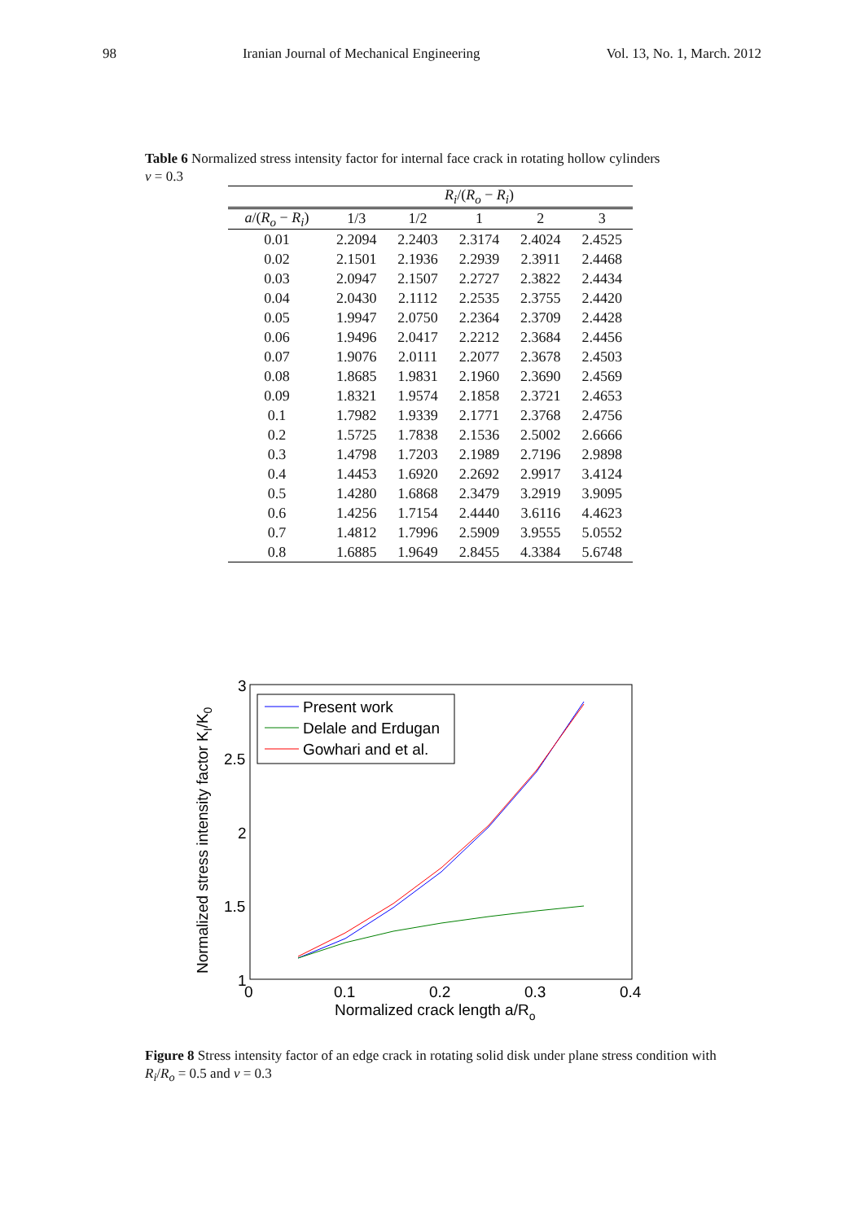98 Iranian Journal of Mechanical Engineering Vol. 13, No. 1, March. 2012
Table 6 Normalized stress intensity factor for internal face crack in rotating hollow cylinders
ν = 0.3
| | R<sub>i</sub> /( R<sub>o</sub> − R<sub>i</sub> ) | | | | |
| --- | --- | --- | --- | --- | --- |
| a /( R<sub>o</sub> − R<sub>i</sub> ) | 1/3 | 1/2 | 1 | 2 | 3 |
| 0.01 | 2.2094 | 2.2403 | 2.3174 | 2.4024 | 2.4525 |
| 0.02 | 2.1501 | 2.1936 | 2.2939 | 2.3911 | 2.4468 |
| 0.03 | 2.0947 | 2.1507 | 2.2727 | 2.3822 | 2.4434 |
| 0.04 | 2.0430 | 2.1112 | 2.2535 | 2.3755 | 2.4420 |
| 0.05 | 1.9947 | 2.0750 | 2.2364 | 2.3709 | 2.4428 |
| 0.06 | 1.9496 | 2.0417 | 2.2212 | 2.3684 | 2.4456 |
| 0.07 | 1.9076 | 2.0111 | 2.2077 | 2.3678 | 2.4503 |
| 0.08 | 1.8685 | 1.9831 | 2.1960 | 2.3690 | 2.4569 |
| 0.09 | 1.8321 | 1.9574 | 2.1858 | 2.3721 | 2.4653 |
| 0.1 | 1.7982 | 1.9339 | 2.1771 | 2.3768 | 2.4756 |
| 0.2 | 1.5725 | 1.7838 | 2.1536 | 2.5002 | 2.6666 |
| 0.3 | 1.4798 | 1.7203 | 2.1989 | 2.7196 | 2.9898 |
| 0.4 | 1.4453 | 1.6920 | 2.2692 | 2.9917 | 3.4124 |
| 0.5 | 1.4280 | 1.6868 | 2.3479 | 3.2919 | 3.9095 |
| 0.6 | 1.4256 | 1.7154 | 2.4440 | 3.6116 | 4.4623 |
| 0.7 | 1.4812 | 1.7996 | 2.5909 | 3.9555 | 5.0552 |
| 0.8 | 1.6885 | 1.9649 | 2.8455 | 4.3384 | 5.6748 |
3
2.5
2
1.5
1
0
0.1
0.2
0.3
0.4
Normalized crack length a/Ro
Normalized stress intensity factor KI/K0
Present work
Delale and Erdugan
Gowhari and et al.
Figure 8 Stress intensity factor of an edge crack in rotating solid disk under plane stress condition with R<sub>i</sub>/R<sub>o</sub> = 0.5 and ν = 0.3